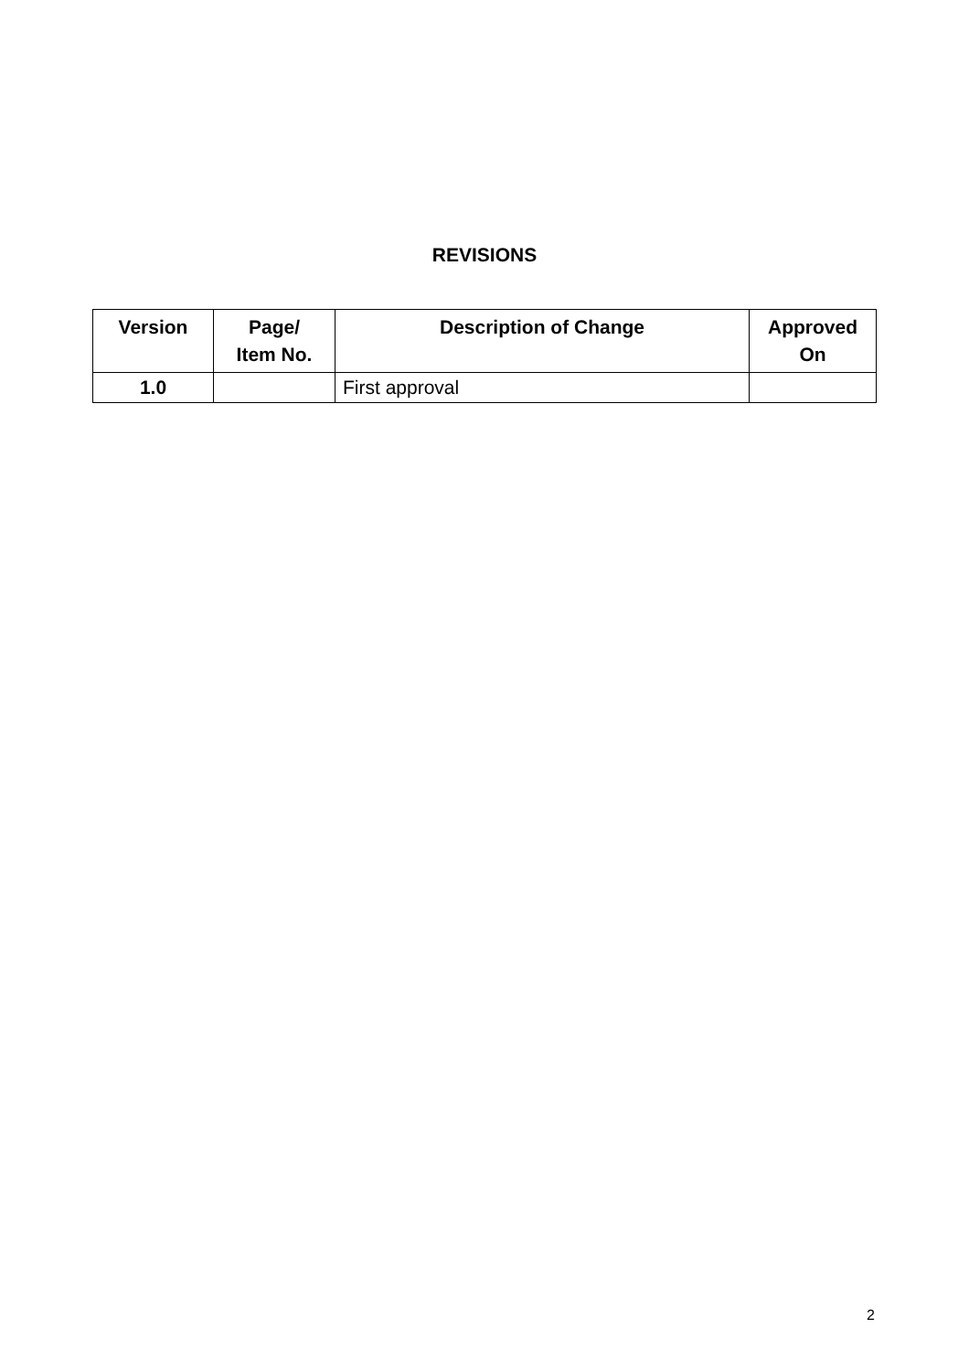REVISIONS
| Version | Page/ Item No. | Description of Change | Approved On |
| --- | --- | --- | --- |
| 1.0 | | First approval | |
2